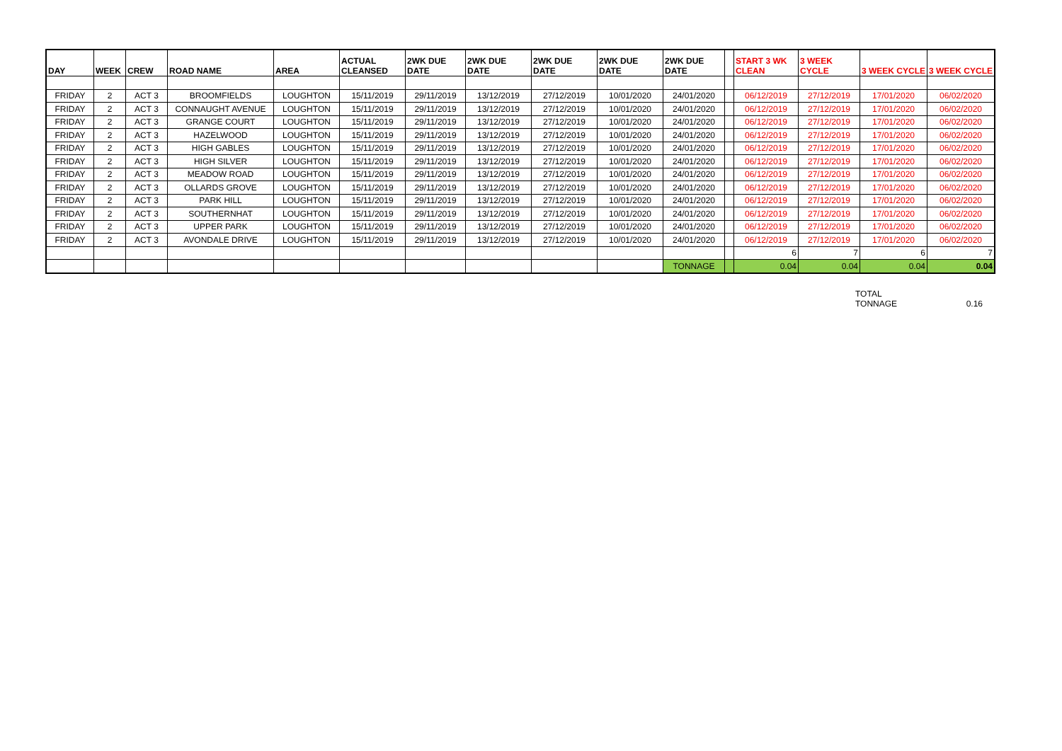| DAY | WEEK | CREW | ROAD NAME | AREA | ACTUAL CLEANSED | 2WK DUE DATE | 2WK DUE DATE | 2WK DUE DATE | 2WK DUE DATE | 2WK DUE DATE | | START 3 WK CLEAN | 3 WEEK CYCLE | 3 WEEK CYCLE | 3 WEEK CYCLE |
| --- | --- | --- | --- | --- | --- | --- | --- | --- | --- | --- | --- | --- | --- | --- | --- |
| FRIDAY | 2 | ACT 3 | BROOMFIELDS | LOUGHTON | 15/11/2019 | 29/11/2019 | 13/12/2019 | 27/12/2019 | 10/01/2020 | 24/01/2020 | | 06/12/2019 | 27/12/2019 | 17/01/2020 | 06/02/2020 |
| FRIDAY | 2 | ACT 3 | CONNAUGHT AVENUE | LOUGHTON | 15/11/2019 | 29/11/2019 | 13/12/2019 | 27/12/2019 | 10/01/2020 | 24/01/2020 | | 06/12/2019 | 27/12/2019 | 17/01/2020 | 06/02/2020 |
| FRIDAY | 2 | ACT 3 | GRANGE COURT | LOUGHTON | 15/11/2019 | 29/11/2019 | 13/12/2019 | 27/12/2019 | 10/01/2020 | 24/01/2020 | | 06/12/2019 | 27/12/2019 | 17/01/2020 | 06/02/2020 |
| FRIDAY | 2 | ACT 3 | HAZELWOOD | LOUGHTON | 15/11/2019 | 29/11/2019 | 13/12/2019 | 27/12/2019 | 10/01/2020 | 24/01/2020 | | 06/12/2019 | 27/12/2019 | 17/01/2020 | 06/02/2020 |
| FRIDAY | 2 | ACT 3 | HIGH GABLES | LOUGHTON | 15/11/2019 | 29/11/2019 | 13/12/2019 | 27/12/2019 | 10/01/2020 | 24/01/2020 | | 06/12/2019 | 27/12/2019 | 17/01/2020 | 06/02/2020 |
| FRIDAY | 2 | ACT 3 | HIGH SILVER | LOUGHTON | 15/11/2019 | 29/11/2019 | 13/12/2019 | 27/12/2019 | 10/01/2020 | 24/01/2020 | | 06/12/2019 | 27/12/2019 | 17/01/2020 | 06/02/2020 |
| FRIDAY | 2 | ACT 3 | MEADOW ROAD | LOUGHTON | 15/11/2019 | 29/11/2019 | 13/12/2019 | 27/12/2019 | 10/01/2020 | 24/01/2020 | | 06/12/2019 | 27/12/2019 | 17/01/2020 | 06/02/2020 |
| FRIDAY | 2 | ACT 3 | OLLARDS GROVE | LOUGHTON | 15/11/2019 | 29/11/2019 | 13/12/2019 | 27/12/2019 | 10/01/2020 | 24/01/2020 | | 06/12/2019 | 27/12/2019 | 17/01/2020 | 06/02/2020 |
| FRIDAY | 2 | ACT 3 | PARK HILL | LOUGHTON | 15/11/2019 | 29/11/2019 | 13/12/2019 | 27/12/2019 | 10/01/2020 | 24/01/2020 | | 06/12/2019 | 27/12/2019 | 17/01/2020 | 06/02/2020 |
| FRIDAY | 2 | ACT 3 | SOUTHERNHAT | LOUGHTON | 15/11/2019 | 29/11/2019 | 13/12/2019 | 27/12/2019 | 10/01/2020 | 24/01/2020 | | 06/12/2019 | 27/12/2019 | 17/01/2020 | 06/02/2020 |
| FRIDAY | 2 | ACT 3 | UPPER PARK | LOUGHTON | 15/11/2019 | 29/11/2019 | 13/12/2019 | 27/12/2019 | 10/01/2020 | 24/01/2020 | | 06/12/2019 | 27/12/2019 | 17/01/2020 | 06/02/2020 |
| FRIDAY | 2 | ACT 3 | AVONDALE DRIVE | LOUGHTON | 15/11/2019 | 29/11/2019 | 13/12/2019 | 27/12/2019 | 10/01/2020 | 24/01/2020 | | 06/12/2019 | 27/12/2019 | 17/01/2020 | 06/02/2020 |
| | | | | | | | | | | | | 6 | 7 | 6 | 7 |
| | | | | | | | | | | TONNAGE | | 0.04 | 0.04 | 0.04 | 0.04 |
TOTAL
TONNAGE 0.16